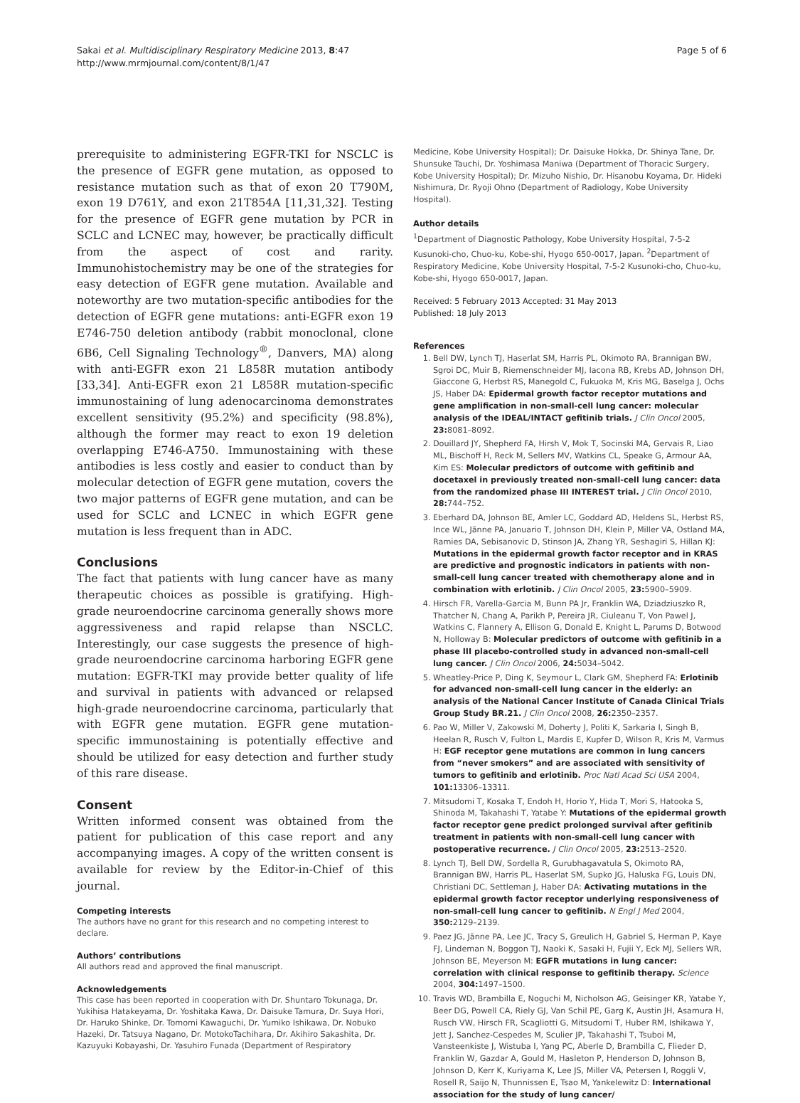Sakai et al. Multidisciplinary Respiratory Medicine 2013, 8:47
http://www.mrmjournal.com/content/8/1/47
Page 5 of 6
prerequisite to administering EGFR-TKI for NSCLC is the presence of EGFR gene mutation, as opposed to resistance mutation such as that of exon 20 T790M, exon 19 D761Y, and exon 21T854A [11,31,32]. Testing for the presence of EGFR gene mutation by PCR in SCLC and LCNEC may, however, be practically difficult from the aspect of cost and rarity. Immunohistochemistry may be one of the strategies for easy detection of EGFR gene mutation. Available and noteworthy are two mutation-specific antibodies for the detection of EGFR gene mutations: anti-EGFR exon 19 E746-750 deletion antibody (rabbit monoclonal, clone 6B6, Cell Signaling Technology<sup>®</sup>, Danvers, MA) along with anti-EGFR exon 21 L858R mutation antibody [33,34]. Anti-EGFR exon 21 L858R mutation-specific immunostaining of lung adenocarcinoma demonstrates excellent sensitivity (95.2%) and specificity (98.8%), although the former may react to exon 19 deletion overlapping E746-A750. Immunostaining with these antibodies is less costly and easier to conduct than by molecular detection of EGFR gene mutation, covers the two major patterns of EGFR gene mutation, and can be used for SCLC and LCNEC in which EGFR gene mutation is less frequent than in ADC.
Conclusions
The fact that patients with lung cancer have as many therapeutic choices as possible is gratifying. High-grade neuroendocrine carcinoma generally shows more aggressiveness and rapid relapse than NSCLC. Interestingly, our case suggests the presence of high-grade neuroendocrine carcinoma harboring EGFR gene mutation: EGFR-TKI may provide better quality of life and survival in patients with advanced or relapsed high-grade neuroendocrine carcinoma, particularly that with EGFR gene mutation. EGFR gene mutation-specific immunostaining is potentially effective and should be utilized for easy detection and further study of this rare disease.
Consent
Written informed consent was obtained from the patient for publication of this case report and any accompanying images. A copy of the written consent is available for review by the Editor-in-Chief of this journal.
Competing interests
The authors have no grant for this research and no competing interest to declare.
Authors’ contributions
All authors read and approved the final manuscript.
Acknowledgements
This case has been reported in cooperation with Dr. Shuntaro Tokunaga, Dr. Yukihisa Hatakeyama, Dr. Yoshitaka Kawa, Dr. Daisuke Tamura, Dr. Suya Hori, Dr. Haruko Shinke, Dr. Tomomi Kawaguchi, Dr. Yumiko Ishikawa, Dr. Nobuko Hazeki, Dr. Tatsuya Nagano, Dr. MotokoTachihara, Dr. Akihiro Sakashita, Dr. Kazuyuki Kobayashi, Dr. Yasuhiro Funada (Department of Respiratory
Medicine, Kobe University Hospital); Dr. Daisuke Hokka, Dr. Shinya Tane, Dr. Shunsuke Tauchi, Dr. Yoshimasa Maniwa (Department of Thoracic Surgery, Kobe University Hospital); Dr. Mizuho Nishio, Dr. Hisanobu Koyama, Dr. Hideki Nishimura, Dr. Ryoji Ohno (Department of Radiology, Kobe University Hospital).
Author details
<sup>1</sup> Department of Diagnostic Pathology, Kobe University Hospital, 7-5-2 Kusunoki-cho, Chuo-ku, Kobe-shi, Hyogo 650-0017, Japan. <sup>2</sup>Department of Respiratory Medicine, Kobe University Hospital, 7-5-2 Kusunoki-cho, Chuo-ku, Kobe-shi, Hyogo 650-0017, Japan.
Received: 5 February 2013 Accepted: 31 May 2013
Published: 18 July 2013
References
1. Bell DW, Lynch TJ, Haserlat SM, Harris PL, Okimoto RA, Brannigan BW, Sgroi DC, Muir B, Riemenschneider MJ, Iacona RB, Krebs AD, Johnson DH, Giaccone G, Herbst RS, Manegold C, Fukuoka M, Kris MG, Baselga J, Ochs JS, Haber DA: Epidermal growth factor receptor mutations and gene amplification in non-small-cell lung cancer: molecular analysis of the IDEAL/INTACT gefitinib trials. J Clin Oncol 2005, 23: 8081–8092.
2. Douillard JY, Shepherd FA, Hirsh V, Mok T, Socinski MA, Gervais R, Liao ML, Bischoff H, Reck M, Sellers MV, Watkins CL, Speake G, Armour AA, Kim ES: Molecular predictors of outcome with gefitinib and docetaxel in previously treated non-small-cell lung cancer: data from the randomized phase III INTEREST trial. J Clin Oncol 2010, 28: 744–752.
3. Eberhard DA, Johnson BE, Amler LC, Goddard AD, Heldens SL, Herbst RS, Ince WL, Jänne PA, Januario T, Johnson DH, Klein P, Miller VA, Ostland MA, Ramies DA, Sebisanovic D, Stinson JA, Zhang YR, Seshagiri S, Hillan KJ: Mutations in the epidermal growth factor receptor and in KRAS are predictive and prognostic indicators in patients with non-small-cell lung cancer treated with chemotherapy alone and in combination with erlotinib. J Clin Oncol 2005, 23: 5900–5909.
4. Hirsch FR, Varella-Garcia M, Bunn PA Jr, Franklin WA, Dziadziuszko R, Thatcher N, Chang A, Parikh P, Pereira JR, Ciuleanu T, Von Pawel J, Watkins C, Flannery A, Ellison G, Donald E, Knight L, Parums D, Botwood N, Holloway B: Molecular predictors of outcome with gefitinib in a phase III placebo-controlled study in advanced non-small-cell lung cancer. J Clin Oncol 2006, 24: 5034–5042.
5. Wheatley-Price P, Ding K, Seymour L, Clark GM, Shepherd FA: Erlotinib for advanced non-small-cell lung cancer in the elderly: an analysis of the National Cancer Institute of Canada Clinical Trials Group Study BR.21. J Clin Oncol 2008, 26: 2350–2357.
6. Pao W, Miller V, Zakowski M, Doherty J, Politi K, Sarkaria I, Singh B, Heelan R, Rusch V, Fulton L, Mardis E, Kupfer D, Wilson R, Kris M, Varmus H: EGF receptor gene mutations are common in lung cancers from “never smokers” and are associated with sensitivity of tumors to gefitinib and erlotinib. Proc Natl Acad Sci USA 2004, 101: 13306–13311.
7. Mitsudomi T, Kosaka T, Endoh H, Horio Y, Hida T, Mori S, Hatooka S, Shinoda M, Takahashi T, Yatabe Y: Mutations of the epidermal growth factor receptor gene predict prolonged survival after gefitinib treatment in patients with non-small-cell lung cancer with postoperative recurrence. J Clin Oncol 2005, 23: 2513–2520.
8. Lynch TJ, Bell DW, Sordella R, Gurubhagavatula S, Okimoto RA, Brannigan BW, Harris PL, Haserlat SM, Supko JG, Haluska FG, Louis DN, Christiani DC, Settleman J, Haber DA: Activating mutations in the epidermal growth factor receptor underlying responsiveness of non-small-cell lung cancer to gefitinib. N Engl J Med 2004, 350: 2129–2139.
9. Paez JG, Jänne PA, Lee JC, Tracy S, Greulich H, Gabriel S, Herman P, Kaye FJ, Lindeman N, Boggon TJ, Naoki K, Sasaki H, Fujii Y, Eck MJ, Sellers WR, Johnson BE, Meyerson M: EGFR mutations in lung cancer: correlation with clinical response to gefitinib therapy. Science 2004, 304: 1497–1500.
10. Travis WD, Brambilla E, Noguchi M, Nicholson AG, Geisinger KR, Yatabe Y, Beer DG, Powell CA, Riely GJ, Van Schil PE, Garg K, Austin JH, Asamura H, Rusch VW, Hirsch FR, Scagliotti G, Mitsudomi T, Huber RM, Ishikawa Y, Jett J, Sanchez-Cespedes M, Sculier JP, Takahashi T, Tsuboi M, Vansteenkiste J, Wistuba I, Yang PC, Aberle D, Brambilla C, Flieder D, Franklin W, Gazdar A, Gould M, Hasleton P, Henderson D, Johnson B, Johnson D, Kerr K, Kuriyama K, Lee JS, Miller VA, Petersen I, Roggli V, Rosell R, Saijo N, Thunnissen E, Tsao M, Yankelewitz D: International association for the study of lung cancer/